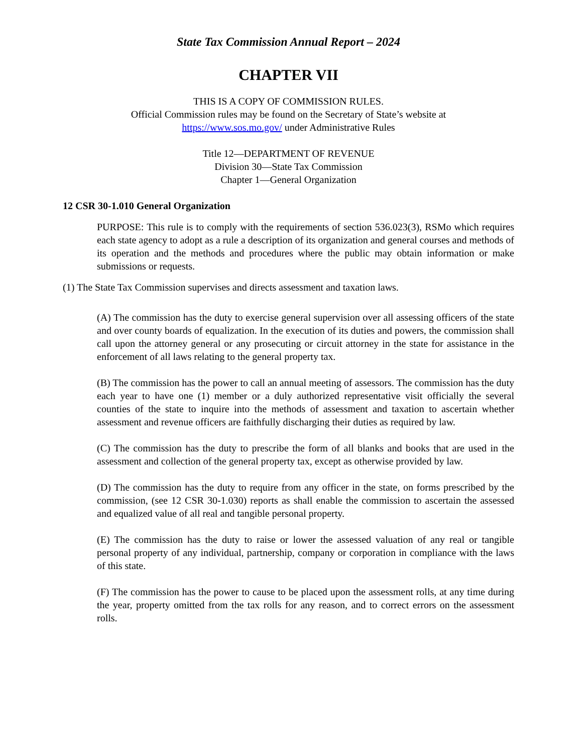State Tax Commission Annual Report – 2024
CHAPTER VII
THIS IS A COPY OF COMMISSION RULES.
Official Commission rules may be found on the Secretary of State’s website at
https://www.sos.mo.gov/ under Administrative Rules
Title 12—DEPARTMENT OF REVENUE
Division 30—State Tax Commission
Chapter 1—General Organization
12 CSR 30-1.010 General Organization
PURPOSE: This rule is to comply with the requirements of section 536.023(3), RSMo which requires each state agency to adopt as a rule a description of its organization and general courses and methods of its operation and the methods and procedures where the public may obtain information or make submissions or requests.
(1) The State Tax Commission supervises and directs assessment and taxation laws.
(A) The commission has the duty to exercise general supervision over all assessing officers of the state and over county boards of equalization. In the execution of its duties and powers, the commission shall call upon the attorney general or any prosecuting or circuit attorney in the state for assistance in the enforcement of all laws relating to the general property tax.
(B) The commission has the power to call an annual meeting of assessors. The commission has the duty each year to have one (1) member or a duly authorized representative visit officially the several counties of the state to inquire into the methods of assessment and taxation to ascertain whether assessment and revenue officers are faithfully discharging their duties as required by law.
(C) The commission has the duty to prescribe the form of all blanks and books that are used in the assessment and collection of the general property tax, except as otherwise provided by law.
(D) The commission has the duty to require from any officer in the state, on forms prescribed by the commission, (see 12 CSR 30-1.030) reports as shall enable the commission to ascertain the assessed and equalized value of all real and tangible personal property.
(E) The commission has the duty to raise or lower the assessed valuation of any real or tangible personal property of any individual, partnership, company or corporation in compliance with the laws of this state.
(F) The commission has the power to cause to be placed upon the assessment rolls, at any time during the year, property omitted from the tax rolls for any reason, and to correct errors on the assessment rolls.